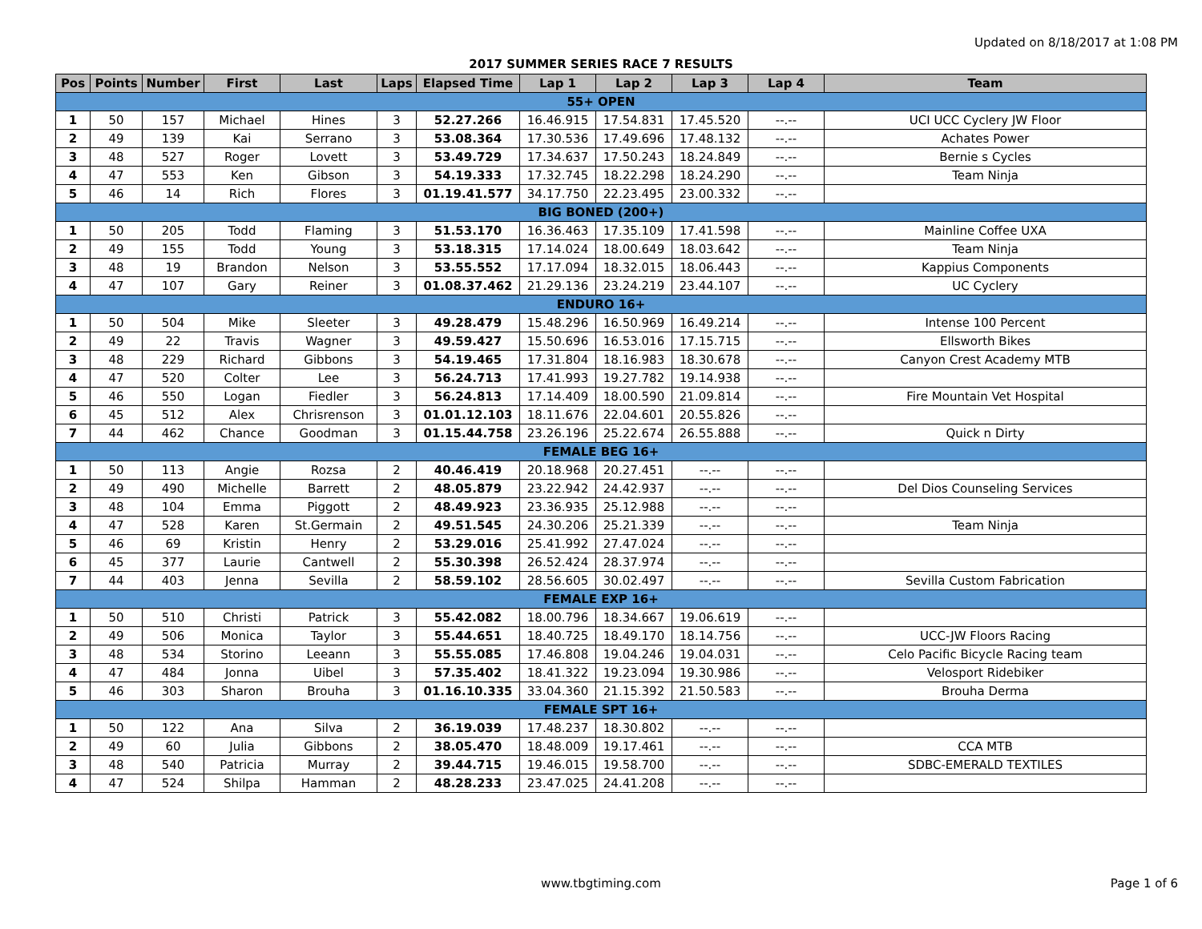Updated on 8/18/2017 at 1:08 PM
2017 SUMMER SERIES RACE 7 RESULTS
| Pos | Points | Number | First | Last | Laps | Elapsed Time | Lap 1 | Lap 2 | Lap 3 | Lap 4 | Team |
| --- | --- | --- | --- | --- | --- | --- | --- | --- | --- | --- | --- |
| 55+ OPEN | | | | | | | | | | | |
| 1 | 50 | 157 | Michael | Hines | 3 | 52.27.266 | 16.46.915 | 17.54.831 | 17.45.520 | --.-- | UCI UCC Cyclery JW Floor |
| 2 | 49 | 139 | Kai | Serrano | 3 | 53.08.364 | 17.30.536 | 17.49.696 | 17.48.132 | --.-- | Achates Power |
| 3 | 48 | 527 | Roger | Lovett | 3 | 53.49.729 | 17.34.637 | 17.50.243 | 18.24.849 | --.-- | Bernie s Cycles |
| 4 | 47 | 553 | Ken | Gibson | 3 | 54.19.333 | 17.32.745 | 18.22.298 | 18.24.290 | --.-- | Team Ninja |
| 5 | 46 | 14 | Rich | Flores | 3 | 01.19.41.577 | 34.17.750 | 22.23.495 | 23.00.332 | --.-- | |
| BIG BONED (200+) | | | | | | | | | | | |
| 1 | 50 | 205 | Todd | Flaming | 3 | 51.53.170 | 16.36.463 | 17.35.109 | 17.41.598 | --.-- | Mainline Coffee UXA |
| 2 | 49 | 155 | Todd | Young | 3 | 53.18.315 | 17.14.024 | 18.00.649 | 18.03.642 | --.-- | Team Ninja |
| 3 | 48 | 19 | Brandon | Nelson | 3 | 53.55.552 | 17.17.094 | 18.32.015 | 18.06.443 | --.-- | Kappius Components |
| 4 | 47 | 107 | Gary | Reiner | 3 | 01.08.37.462 | 21.29.136 | 23.24.219 | 23.44.107 | --.-- | UC Cyclery |
| ENDURO 16+ | | | | | | | | | | | |
| 1 | 50 | 504 | Mike | Sleeter | 3 | 49.28.479 | 15.48.296 | 16.50.969 | 16.49.214 | --.-- | Intense 100 Percent |
| 2 | 49 | 22 | Travis | Wagner | 3 | 49.59.427 | 15.50.696 | 16.53.016 | 17.15.715 | --.-- | Ellsworth Bikes |
| 3 | 48 | 229 | Richard | Gibbons | 3 | 54.19.465 | 17.31.804 | 18.16.983 | 18.30.678 | --.-- | Canyon Crest Academy MTB |
| 4 | 47 | 520 | Colter | Lee | 3 | 56.24.713 | 17.41.993 | 19.27.782 | 19.14.938 | --.-- | |
| 5 | 46 | 550 | Logan | Fiedler | 3 | 56.24.813 | 17.14.409 | 18.00.590 | 21.09.814 | --.-- | Fire Mountain Vet Hospital |
| 6 | 45 | 512 | Alex | Chrisrenson | 3 | 01.01.12.103 | 18.11.676 | 22.04.601 | 20.55.826 | --.-- | |
| 7 | 44 | 462 | Chance | Goodman | 3 | 01.15.44.758 | 23.26.196 | 25.22.674 | 26.55.888 | --.-- | Quick n Dirty |
| FEMALE BEG 16+ | | | | | | | | | | | |
| 1 | 50 | 113 | Angie | Rozsa | 2 | 40.46.419 | 20.18.968 | 20.27.451 | --.-- | --.-- | |
| 2 | 49 | 490 | Michelle | Barrett | 2 | 48.05.879 | 23.22.942 | 24.42.937 | --.-- | --.-- | Del Dios Counseling Services |
| 3 | 48 | 104 | Emma | Piggott | 2 | 48.49.923 | 23.36.935 | 25.12.988 | --.-- | --.-- | |
| 4 | 47 | 528 | Karen | St.Germain | 2 | 49.51.545 | 24.30.206 | 25.21.339 | --.-- | --.-- | Team Ninja |
| 5 | 46 | 69 | Kristin | Henry | 2 | 53.29.016 | 25.41.992 | 27.47.024 | --.-- | --.-- | |
| 6 | 45 | 377 | Laurie | Cantwell | 2 | 55.30.398 | 26.52.424 | 28.37.974 | --.-- | --.-- | |
| 7 | 44 | 403 | Jenna | Sevilla | 2 | 58.59.102 | 28.56.605 | 30.02.497 | --.-- | --.-- | Sevilla Custom Fabrication |
| FEMALE EXP 16+ | | | | | | | | | | | |
| 1 | 50 | 510 | Christi | Patrick | 3 | 55.42.082 | 18.00.796 | 18.34.667 | 19.06.619 | --.-- | |
| 2 | 49 | 506 | Monica | Taylor | 3 | 55.44.651 | 18.40.725 | 18.49.170 | 18.14.756 | --.-- | UCC-JW Floors Racing |
| 3 | 48 | 534 | Storino | Leeann | 3 | 55.55.085 | 17.46.808 | 19.04.246 | 19.04.031 | --.-- | Celo Pacific Bicycle Racing team |
| 4 | 47 | 484 | Jonna | Uibel | 3 | 57.35.402 | 18.41.322 | 19.23.094 | 19.30.986 | --.-- | Velosport Ridebiker |
| 5 | 46 | 303 | Sharon | Brouha | 3 | 01.16.10.335 | 33.04.360 | 21.15.392 | 21.50.583 | --.-- | Brouha Derma |
| FEMALE SPT 16+ | | | | | | | | | | | |
| 1 | 50 | 122 | Ana | Silva | 2 | 36.19.039 | 17.48.237 | 18.30.802 | --.-- | --.-- | |
| 2 | 49 | 60 | Julia | Gibbons | 2 | 38.05.470 | 18.48.009 | 19.17.461 | --.-- | --.-- | CCA MTB |
| 3 | 48 | 540 | Patricia | Murray | 2 | 39.44.715 | 19.46.015 | 19.58.700 | --.-- | --.-- | SDBC-EMERALD TEXTILES |
| 4 | 47 | 524 | Shilpa | Hamman | 2 | 48.28.233 | 23.47.025 | 24.41.208 | --.-- | --.-- | |
www.tbgtiming.com Page 1 of 6